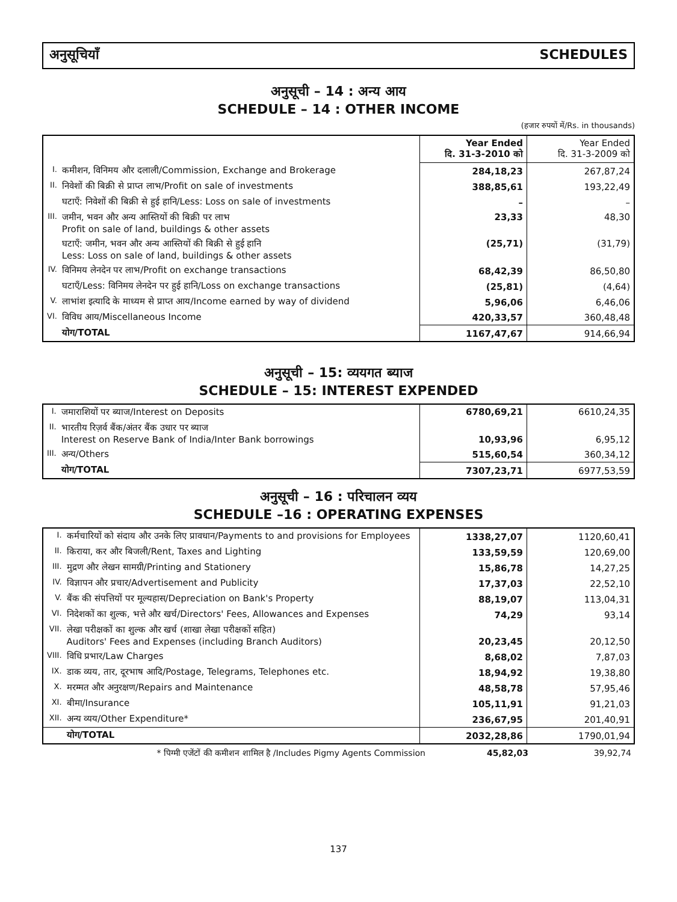अनुसूचियाँ SCHEDULES
अनुसूची – 14 : अन्य आय
SCHEDULE – 14 : OTHER INCOME
(हजार रुपयों में/Rs. in thousands)
| | | Year Ended दि. 31-3-2010 को | Year Ended दि. 31-3-2009 को |
| I. | कमीशन, विनिमय और दलाली/Commission, Exchange and Brokerage | 284,18,23 | 267,87,24 |
| II. | निवेशों की बिक्री से प्राप्त लाभ/Profit on sale of investments | 388,85,61 | 193,22,49 |
| | घटाएँ: निवेशों की बिक्री से हुई हानि/Less: Loss on sale of investments | – | – |
| III. | जमीन, भवन और अन्य आस्तियों की बिक्री पर लाभ Profit on sale of land, buildings & other assets | 23,33 | 48,30 |
| | घटाएँ: जमीन, भवन और अन्य आस्तियों की बिक्री से हुई हानि Less: Loss on sale of land, buildings & other assets | (25,71) | (31,79) |
| IV. | विनिमय लेनदेन पर लाभ/Profit on exchange transactions | 68,42,39 | 86,50,80 |
| | घटाएँ/Less: विनिमय लेनदेन पर हुई हानि/Loss on exchange transactions | (25,81) | (4,64) |
| V. | लाभांश इत्यादि के माध्यम से प्राप्त आय/Income earned by way of dividend | 5,96,06 | 6,46,06 |
| VI. | विविध आय/Miscellaneous Income | 420,33,57 | 360,48,48 |
| | योग/TOTAL | 1167,47,67 | 914,66,94 |
अनुसूची – 15: व्ययगत ब्याज
SCHEDULE – 15: INTEREST EXPENDED
| I. | जमाराशियों पर ब्याज/Interest on Deposits | 6780,69,21 | 6610,24,35 |
| II. | भारतीय रिज़र्व बैंक/अंतर बैंक उधार पर ब्याज Interest on Reserve Bank of India/Inter Bank borrowings | 10,93,96 | 6,95,12 |
| III. | अन्य/Others | 515,60,54 | 360,34,12 |
| | योग/TOTAL | 7307,23,71 | 6977,53,59 |
अनुसूची – 16 : परिचालन व्यय
SCHEDULE –16 : OPERATING EXPENSES
| I. | कर्मचारियों को संदाय और उनके लिए प्रावधान/Payments to and provisions for Employees | 1338,27,07 | 1120,60,41 |
| II. | किराया, कर और बिजली/Rent, Taxes and Lighting | 133,59,59 | 120,69,00 |
| III. | मुद्रण और लेखन सामग्री/Printing and Stationery | 15,86,78 | 14,27,25 |
| IV. | विज्ञापन और प्रचार/Advertisement and Publicity | 17,37,03 | 22,52,10 |
| V. | बैंक की संपत्तियों पर मूल्यहास/Depreciation on Bank's Property | 88,19,07 | 113,04,31 |
| VI. | निदेशकों का शुल्क, भत्ते और खर्च/Directors' Fees, Allowances and Expenses | 74,29 | 93,14 |
| VII. | लेखा परीक्षकों का शुल्क और खर्च (शाखा लेखा परीक्षकों सहित) Auditors' Fees and Expenses (including Branch Auditors) | 20,23,45 | 20,12,50 |
| VIII. | विधि प्रभार/Law Charges | 8,68,02 | 7,87,03 |
| IX. | डाक व्यय, तार, दूरभाष आदि/Postage, Telegrams, Telephones etc. | 18,94,92 | 19,38,80 |
| X. | मरम्मत और अनुरक्षण/Repairs and Maintenance | 48,58,78 | 57,95,46 |
| XI. | बीमा/Insurance | 105,11,91 | 91,21,03 |
| XII. | अन्य व्यय/Other Expenditure* | 236,67,95 | 201,40,91 |
| | योग/TOTAL | 2032,28,86 | 1790,01,94 |
* पिग्मी एजेंटों की कमीशन शामिल है /Includes Pigmy Agents Commission 45,82,03 39,92,74
137